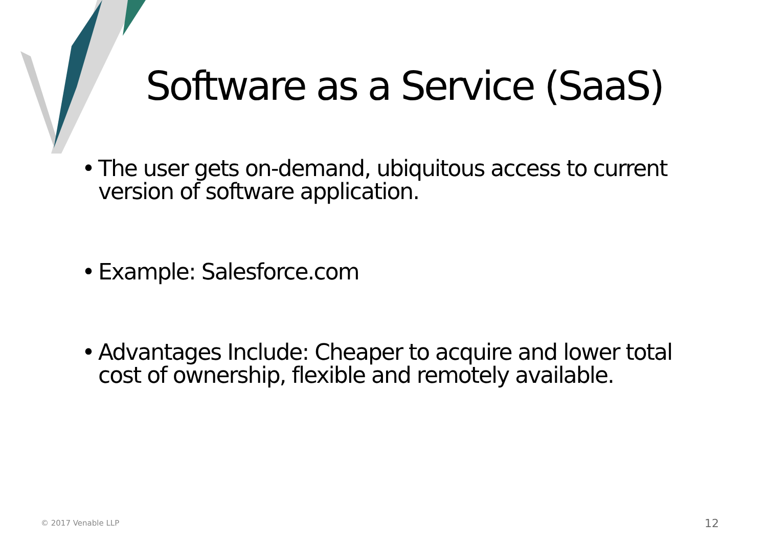Software as a Service (SaaS)
• The user gets on-demand, ubiquitous access to current version of software application.
• Example: Salesforce.com
• Advantages Include: Cheaper to acquire and lower total cost of ownership, flexible and remotely available.
© 2017 Venable LLP 12